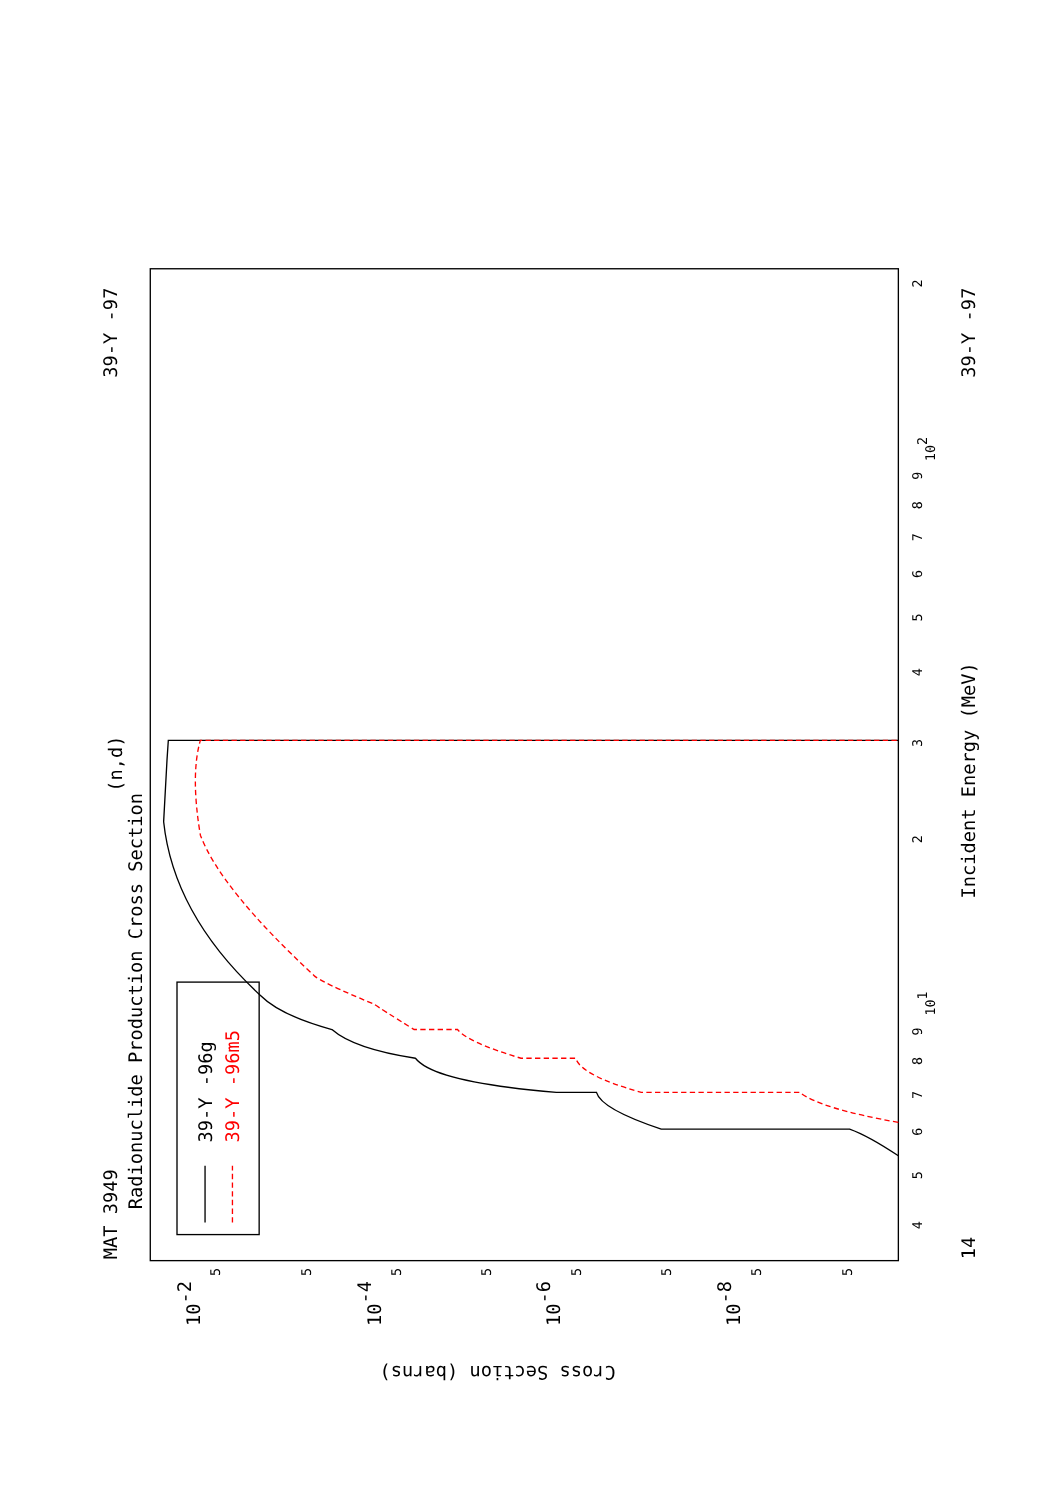MAT 3949
39-Y -97
14
39-Y -97
(n,d)
Radionuclide Production Cross Section
Incident Energy (MeV)
Cross Section (barns)
4
5
6
7
8
9
101
2
3
4
5
6
7
8
9
102
2
5
5
5
5
5
5
5
5
10-2
10-4
10-6
10-8
39-Y -96g
39-Y -96m5